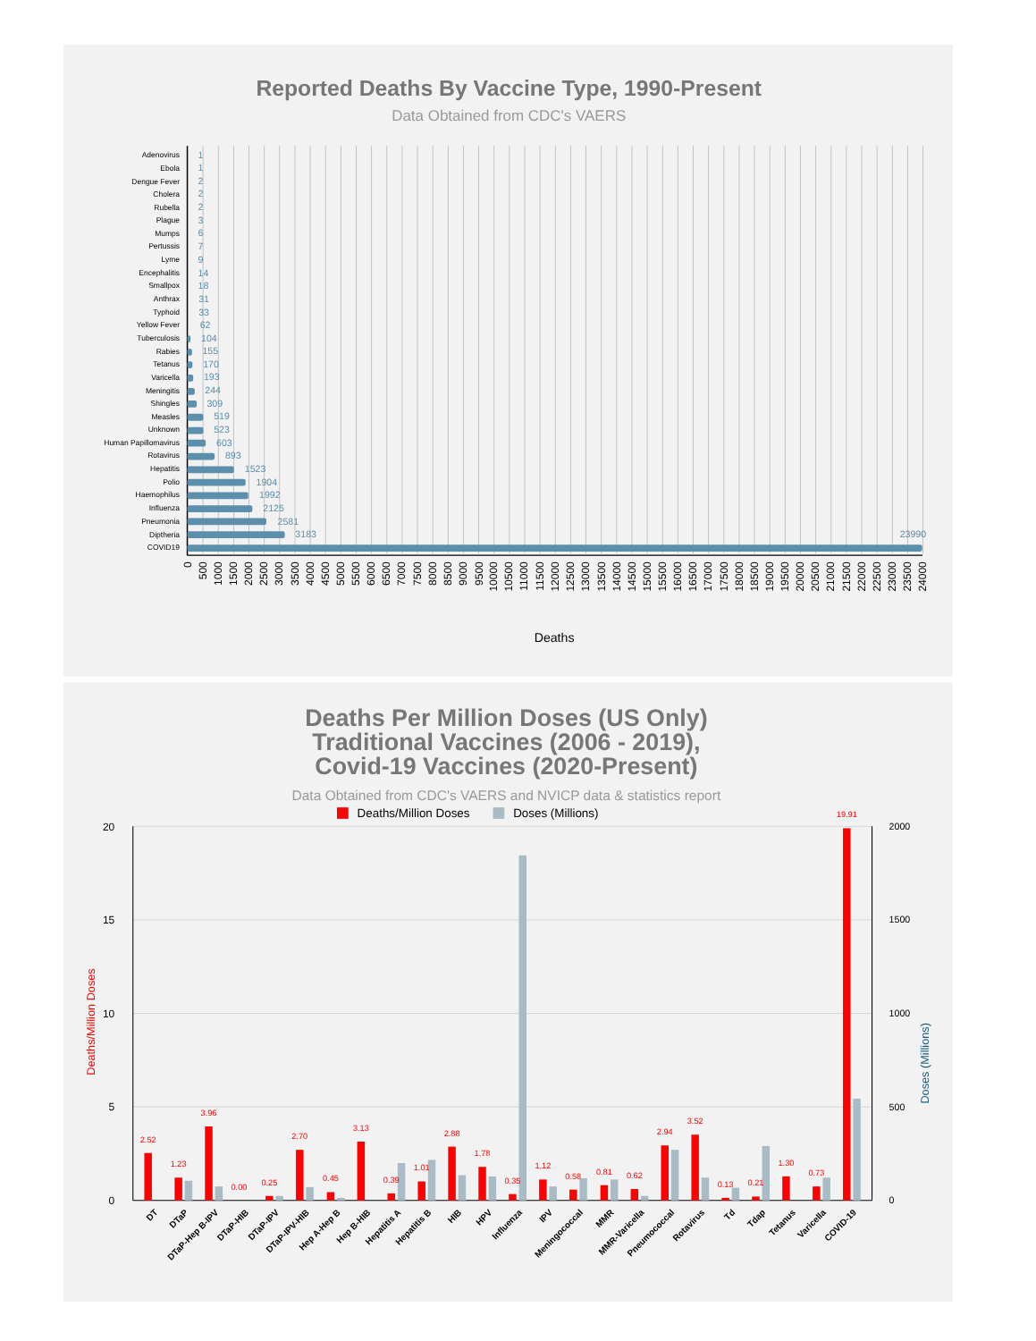Reported Deaths By Vaccine Type, 1990-Present
Data Obtained from CDC's VAERS
Adenovirus
Ebola
Dengue Fever
Cholera
Rubella
Plague
Mumps
Pertussis
Lyme
Encephalitis
Smallpox
Anthrax
Typhoid
Yellow Fever
Tuberculosis
Rabies
Tetanus
Varicella
Meningitis
Shingles
Measles
Unknown
Human Papillomavirus
Rotavirus
Hepatitis
Polio
Haemophilus
Influenza
Pneumonia
Diptheria
COVID19
1
1
2
2
2
3
6
7
9
14
18
31
33
62
104
155
170
193
244
309
519
523
603
893
1523
1904
1992
2125
2581
3183
23990
0
500
1000
1500
2000
2500
3000
3500
4000
4500
5000
5500
6000
6500
7000
7500
8000
8500
9000
9500
10000
10500
11000
11500
12000
12500
13000
13500
14000
14500
15000
15500
16000
16500
17000
17500
18000
18500
19000
19500
20000
20500
21000
21500
22000
22500
23000
23500
24000
Deaths
Deaths Per Million Doses (US Only)
Traditional Vaccines (2006 - 2019),
Covid-19 Vaccines (2020-Present)
Data Obtained from CDC's VAERS and NVICP data & statistics report
Deaths/Million Doses
Doses (Millions)
20
15
10
5
0
2000
1500
1000
500
0
Deaths/Million Doses
Doses (Millions)
2.52
1.23
3.96
0.00
0.25
2.70
0.45
3.13
0.39
1.01
2.88
1.78
0.35
1.12
0.58
0.81
0.62
2.94
3.52
0.13
0.21
1.30
0.73
19.91
DT
DTaP
DTaP-Hep B-IPV
DTaP-HIB
DTaP-IPV
DTaP-IPV-HIB
Hep A-Hep B
Hep B-HIB
Hepatitis A
Hepatitis B
HIB
HPV
Influenza
IPV
Meningococcal
MMR
MMR-Varicella
Pneumococcal
Rotavirus
Td
Tdap
Tetanus
Varicella
COVID-19